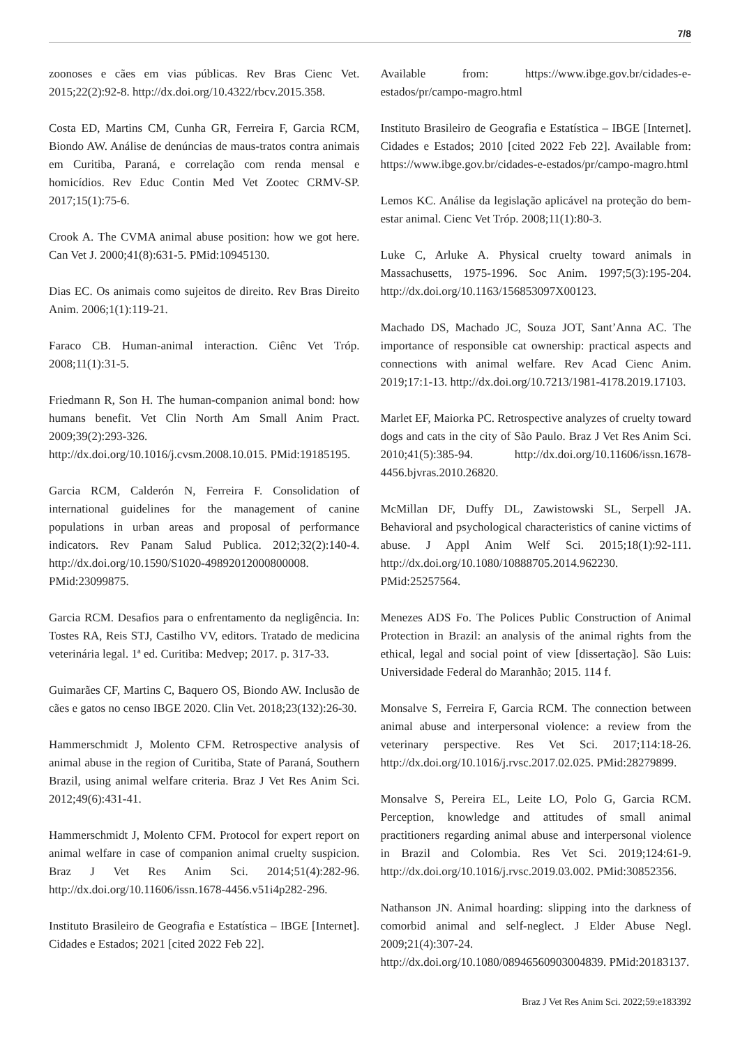7/8
zoonoses e cães em vias públicas. Rev Bras Cienc Vet. 2015;22(2):92-8. http://dx.doi.org/10.4322/rbcv.2015.358.
Costa ED, Martins CM, Cunha GR, Ferreira F, Garcia RCM, Biondo AW. Análise de denúncias de maus-tratos contra animais em Curitiba, Paraná, e correlação com renda mensal e homicídios. Rev Educ Contin Med Vet Zootec CRMV-SP. 2017;15(1):75-6.
Crook A. The CVMA animal abuse position: how we got here. Can Vet J. 2000;41(8):631-5. PMid:10945130.
Dias EC. Os animais como sujeitos de direito. Rev Bras Direito Anim. 2006;1(1):119-21.
Faraco CB. Human-animal interaction. Ciênc Vet Tróp. 2008;11(1):31-5.
Friedmann R, Son H. The human-companion animal bond: how humans benefit. Vet Clin North Am Small Anim Pract. 2009;39(2):293-326. http://dx.doi.org/10.1016/j.cvsm.2008.10.015. PMid:19185195.
Garcia RCM, Calderón N, Ferreira F. Consolidation of international guidelines for the management of canine populations in urban areas and proposal of performance indicators. Rev Panam Salud Publica. 2012;32(2):140-4. http://dx.doi.org/10.1590/S1020-49892012000800008. PMid:23099875.
Garcia RCM. Desafios para o enfrentamento da negligência. In: Tostes RA, Reis STJ, Castilho VV, editors. Tratado de medicina veterinária legal. 1ª ed. Curitiba: Medvep; 2017. p. 317-33.
Guimarães CF, Martins C, Baquero OS, Biondo AW. Inclusão de cães e gatos no censo IBGE 2020. Clin Vet. 2018;23(132):26-30.
Hammerschmidt J, Molento CFM. Retrospective analysis of animal abuse in the region of Curitiba, State of Paraná, Southern Brazil, using animal welfare criteria. Braz J Vet Res Anim Sci. 2012;49(6):431-41.
Hammerschmidt J, Molento CFM. Protocol for expert report on animal welfare in case of companion animal cruelty suspicion. Braz J Vet Res Anim Sci. 2014;51(4):282-96. http://dx.doi.org/10.11606/issn.1678-4456.v51i4p282-296.
Instituto Brasileiro de Geografia e Estatística – IBGE [Internet]. Cidades e Estados; 2021 [cited 2022 Feb 22].
Available from: https://www.ibge.gov.br/cidades-e-estados/pr/campo-magro.html
Instituto Brasileiro de Geografia e Estatística – IBGE [Internet]. Cidades e Estados; 2010 [cited 2022 Feb 22]. Available from: https://www.ibge.gov.br/cidades-e-estados/pr/campo-magro.html
Lemos KC. Análise da legislação aplicável na proteção do bem-estar animal. Cienc Vet Tróp. 2008;11(1):80-3.
Luke C, Arluke A. Physical cruelty toward animals in Massachusetts, 1975-1996. Soc Anim. 1997;5(3):195-204. http://dx.doi.org/10.1163/156853097X00123.
Machado DS, Machado JC, Souza JOT, Sant’Anna AC. The importance of responsible cat ownership: practical aspects and connections with animal welfare. Rev Acad Cienc Anim. 2019;17:1-13. http://dx.doi.org/10.7213/1981-4178.2019.17103.
Marlet EF, Maiorka PC. Retrospective analyzes of cruelty toward dogs and cats in the city of São Paulo. Braz J Vet Res Anim Sci. 2010;41(5):385-94. http://dx.doi.org/10.11606/issn.1678-4456.bjvras.2010.26820.
McMillan DF, Duffy DL, Zawistowski SL, Serpell JA. Behavioral and psychological characteristics of canine victims of abuse. J Appl Anim Welf Sci. 2015;18(1):92-111. http://dx.doi.org/10.1080/10888705.2014.962230. PMid:25257564.
Menezes ADS Fo. The Polices Public Construction of Animal Protection in Brazil: an analysis of the animal rights from the ethical, legal and social point of view [dissertação]. São Luis: Universidade Federal do Maranhão; 2015. 114 f.
Monsalve S, Ferreira F, Garcia RCM. The connection between animal abuse and interpersonal violence: a review from the veterinary perspective. Res Vet Sci. 2017;114:18-26. http://dx.doi.org/10.1016/j.rvsc.2017.02.025. PMid:28279899.
Monsalve S, Pereira EL, Leite LO, Polo G, Garcia RCM. Perception, knowledge and attitudes of small animal practitioners regarding animal abuse and interpersonal violence in Brazil and Colombia. Res Vet Sci. 2019;124:61-9. http://dx.doi.org/10.1016/j.rvsc.2019.03.002. PMid:30852356.
Nathanson JN. Animal hoarding: slipping into the darkness of comorbid animal and self-neglect. J Elder Abuse Negl. 2009;21(4):307-24. http://dx.doi.org/10.1080/08946560903004839. PMid:20183137.
Braz J Vet Res Anim Sci. 2022;59:e183392